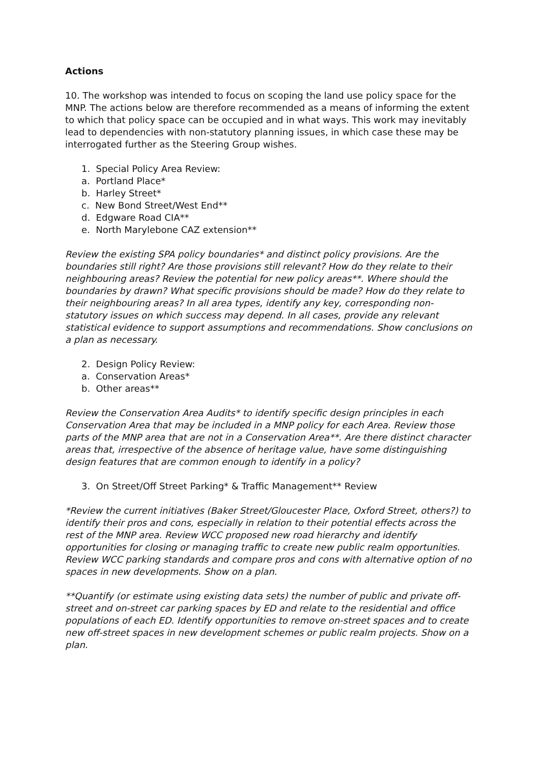Actions
10. The workshop was intended to focus on scoping the land use policy space for the MNP. The actions below are therefore recommended as a means of informing the extent to which that policy space can be occupied and in what ways. This work may inevitably lead to dependencies with non-statutory planning issues, in which case these may be interrogated further as the Steering Group wishes.
1. Special Policy Area Review:
a. Portland Place*
b. Harley Street*
c. New Bond Street/West End**
d. Edgware Road CIA**
e. North Marylebone CAZ extension**
Review the existing SPA policy boundaries* and distinct policy provisions. Are the boundaries still right? Are those provisions still relevant? How do they relate to their neighbouring areas? Review the potential for new policy areas**. Where should the boundaries by drawn? What specific provisions should be made? How do they relate to their neighbouring areas? In all area types, identify any key, corresponding non-statutory issues on which success may depend. In all cases, provide any relevant statistical evidence to support assumptions and recommendations. Show conclusions on a plan as necessary.
2. Design Policy Review:
a. Conservation Areas*
b. Other areas**
Review the Conservation Area Audits* to identify specific design principles in each Conservation Area that may be included in a MNP policy for each Area. Review those parts of the MNP area that are not in a Conservation Area**. Are there distinct character areas that, irrespective of the absence of heritage value, have some distinguishing design features that are common enough to identify in a policy?
3. On Street/Off Street Parking* & Traffic Management** Review
*Review the current initiatives (Baker Street/Gloucester Place, Oxford Street, others?) to identify their pros and cons, especially in relation to their potential effects across the rest of the MNP area. Review WCC proposed new road hierarchy and identify opportunities for closing or managing traffic to create new public realm opportunities. Review WCC parking standards and compare pros and cons with alternative option of no spaces in new developments. Show on a plan.
**Quantify (or estimate using existing data sets) the number of public and private off-street and on-street car parking spaces by ED and relate to the residential and office populations of each ED. Identify opportunities to remove on-street spaces and to create new off-street spaces in new development schemes or public realm projects. Show on a plan.